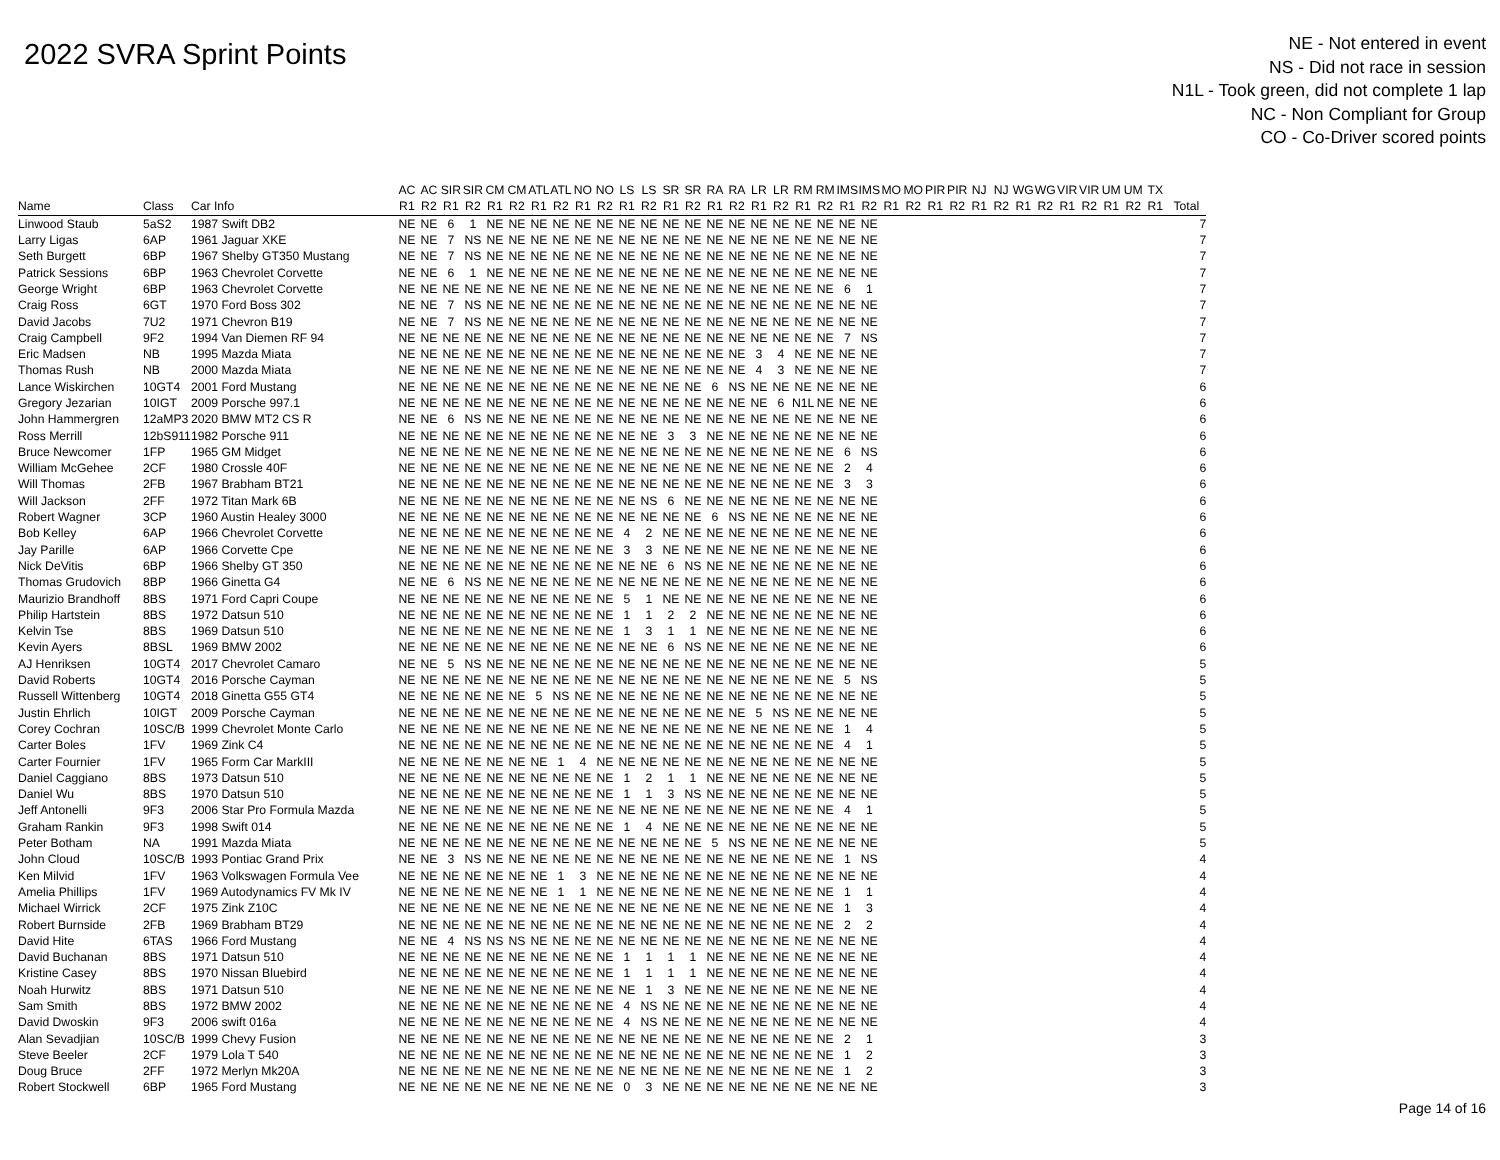2022 SVRA Sprint Points
NE - Not entered in event
NS - Did not race in session
N1L - Took green, did not complete 1 lap
NC - Non Compliant for Group
CO - Co-Driver scored points
| | | | AC | AC | SIR | SIR | CM | CM | ATL | ATL | NO | NO | LS | LS | SR | SR | RA | RA | LR | LR | RM | RM | IMS | IMS | MO | MO | PIR | PIR | NJ | NJ | WG | WG | VIR | VIR | UM | UM | TX | |
| --- | --- | --- | --- | --- | --- | --- | --- | --- | --- | --- | --- | --- | --- | --- | --- | --- | --- | --- | --- | --- | --- | --- | --- | --- | --- | --- | --- | --- | --- | --- | --- | --- | --- | --- | --- | --- | --- | --- |
| Name | Class | Car Info | R1 | R2 | R1 | R2 | R1 | R2 | R1 | R2 | R1 | R2 | R1 | R2 | R1 | R2 | R1 | R2 | R1 | R2 | R1 | R2 | R1 | R2 | R1 | R2 | R1 | R2 | R1 | R2 | R1 | R2 | R1 | R2 | R1 | R2 | R1 | Total |
| Linwood Staub | 5aS2 | 1987 Swift DB2 | NE | NE | 6 | 1 | NE | NE | NE | NE | NE | NE | NE | NE | NE | NE | NE | NE | NE | NE | NE | NE | NE | NE | | | | | | | | | | | | | | 7 |
| Larry Ligas | 6AP | 1961 Jaguar XKE | NE | NE | 7 | NS | NE | NE | NE | NE | NE | NE | NE | NE | NE | NE | NE | NE | NE | NE | NE | NE | NE | NE | | | | | | | | | | | | | | 7 |
| Seth Burgett | 6BP | 1967 Shelby GT350 Mustang | NE | NE | 7 | NS | NE | NE | NE | NE | NE | NE | NE | NE | NE | NE | NE | NE | NE | NE | NE | NE | NE | NE | | | | | | | | | | | | | | 7 |
| Patrick Sessions | 6BP | 1963 Chevrolet Corvette | NE | NE | 6 | 1 | NE | NE | NE | NE | NE | NE | NE | NE | NE | NE | NE | NE | NE | NE | NE | NE | NE | NE | | | | | | | | | | | | | | 7 |
| George Wright | 6BP | 1963 Chevrolet Corvette | NE | NE | NE | NE | NE | NE | NE | NE | NE | NE | NE | NE | NE | NE | NE | NE | NE | NE | NE | NE | 6 | 1 | | | | | | | | | | | | | | 7 |
| Craig Ross | 6GT | 1970 Ford Boss 302 | NE | NE | 7 | NS | NE | NE | NE | NE | NE | NE | NE | NE | NE | NE | NE | NE | NE | NE | NE | NE | NE | NE | | | | | | | | | | | | | | 7 |
| David Jacobs | 7U2 | 1971 Chevron B19 | NE | NE | 7 | NS | NE | NE | NE | NE | NE | NE | NE | NE | NE | NE | NE | NE | NE | NE | NE | NE | NE | NE | | | | | | | | | | | | | | 7 |
| Craig Campbell | 9F2 | 1994 Van Diemen RF 94 | NE | NE | NE | NE | NE | NE | NE | NE | NE | NE | NE | NE | NE | NE | NE | NE | NE | NE | NE | NE | 7 | NS | | | | | | | | | | | | | | 7 |
| Eric Madsen | NB | 1995 Mazda Miata | NE | NE | NE | NE | NE | NE | NE | NE | NE | NE | NE | NE | NE | NE | NE | NE | 3 | 4 | NE | NE | NE | NE | | | | | | | | | | | | | | 7 |
| Thomas Rush | NB | 2000 Mazda Miata | NE | NE | NE | NE | NE | NE | NE | NE | NE | NE | NE | NE | NE | NE | NE | NE | 4 | 3 | NE | NE | NE | NE | | | | | | | | | | | | | | 7 |
| Lance Wiskirchen | 10GT4 | 2001 Ford Mustang | NE | NE | NE | NE | NE | NE | NE | NE | NE | NE | NE | NE | NE | NE | 6 | NS | NE | NE | NE | NE | NE | NE | | | | | | | | | | | | | | 6 |
| Gregory Jezarian | 10IGT | 2009 Porsche 997.1 | NE | NE | NE | NE | NE | NE | NE | NE | NE | NE | NE | NE | NE | NE | NE | NE | NE | 6 | N1L | NE | NE | NE | | | | | | | | | | | | | | 6 |
| John Hammergren | 12aMP3 | 2020 BMW MT2 CS R | NE | NE | 6 | NS | NE | NE | NE | NE | NE | NE | NE | NE | NE | NE | NE | NE | NE | NE | NE | NE | NE | NE | | | | | | | | | | | | | | 6 |
| Ross Merrill | 12bS911 | 1982 Porsche 911 | NE | NE | NE | NE | NE | NE | NE | NE | NE | NE | NE | NE | 3 | 3 | NE | NE | NE | NE | NE | NE | NE | NE | | | | | | | | | | | | | | 6 |
| Bruce Newcomer | 1FP | 1965 GM Midget | NE | NE | NE | NE | NE | NE | NE | NE | NE | NE | NE | NE | NE | NE | NE | NE | NE | NE | NE | NE | 6 | NS | | | | | | | | | | | | | | 6 |
| William McGehee | 2CF | 1980 Crossle 40F | NE | NE | NE | NE | NE | NE | NE | NE | NE | NE | NE | NE | NE | NE | NE | NE | NE | NE | NE | NE | 2 | 4 | | | | | | | | | | | | | | 6 |
| Will Thomas | 2FB | 1967 Brabham BT21 | NE | NE | NE | NE | NE | NE | NE | NE | NE | NE | NE | NE | NE | NE | NE | NE | NE | NE | NE | NE | 3 | 3 | | | | | | | | | | | | | | 6 |
| Will Jackson | 2FF | 1972 Titan Mark 6B | NE | NE | NE | NE | NE | NE | NE | NE | NE | NE | NE | NS | 6 | NE | NE | NE | NE | NE | NE | NE | NE | NE | | | | | | | | | | | | | | 6 |
| Robert Wagner | 3CP | 1960 Austin Healey 3000 | NE | NE | NE | NE | NE | NE | NE | NE | NE | NE | NE | NE | NE | NE | 6 | NS | NE | NE | NE | NE | NE | NE | | | | | | | | | | | | | | 6 |
| Bob Kelley | 6AP | 1966 Chevrolet Corvette | NE | NE | NE | NE | NE | NE | NE | NE | NE | NE | 4 | 2 | NE | NE | NE | NE | NE | NE | NE | NE | NE | NE | | | | | | | | | | | | | | 6 |
| Jay Parille | 6AP | 1966 Corvette Cpe | NE | NE | NE | NE | NE | NE | NE | NE | NE | NE | 3 | 3 | NE | NE | NE | NE | NE | NE | NE | NE | NE | NE | | | | | | | | | | | | | | 6 |
| Nick DeVitis | 6BP | 1966 Shelby GT 350 | NE | NE | NE | NE | NE | NE | NE | NE | NE | NE | NE | NE | 6 | NS | NE | NE | NE | NE | NE | NE | NE | NE | | | | | | | | | | | | | | 6 |
| Thomas Grudovich | 8BP | 1966 Ginetta G4 | NE | NE | 6 | NS | NE | NE | NE | NE | NE | NE | NE | NE | NE | NE | NE | NE | NE | NE | NE | NE | NE | NE | | | | | | | | | | | | | | 6 |
| Maurizio Brandhoff | 8BS | 1971 Ford Capri Coupe | NE | NE | NE | NE | NE | NE | NE | NE | NE | NE | 5 | 1 | NE | NE | NE | NE | NE | NE | NE | NE | NE | NE | | | | | | | | | | | | | | 6 |
| Philip Hartstein | 8BS | 1972 Datsun 510 | NE | NE | NE | NE | NE | NE | NE | NE | NE | NE | 1 | 1 | 2 | 2 | NE | NE | NE | NE | NE | NE | NE | NE | | | | | | | | | | | | | | 6 |
| Kelvin Tse | 8BS | 1969 Datsun 510 | NE | NE | NE | NE | NE | NE | NE | NE | NE | NE | 1 | 3 | 1 | 1 | NE | NE | NE | NE | NE | NE | NE | NE | | | | | | | | | | | | | | 6 |
| Kevin Ayers | 8BSL | 1969 BMW 2002 | NE | NE | NE | NE | NE | NE | NE | NE | NE | NE | NE | NE | 6 | NS | NE | NE | NE | NE | NE | NE | NE | NE | | | | | | | | | | | | | | 6 |
| AJ Henriksen | 10GT4 | 2017 Chevrolet Camaro | NE | NE | 5 | NS | NE | NE | NE | NE | NE | NE | NE | NE | NE | NE | NE | NE | NE | NE | NE | NE | NE | NE | | | | | | | | | | | | | | 5 |
| David Roberts | 10GT4 | 2016 Porsche Cayman | NE | NE | NE | NE | NE | NE | NE | NE | NE | NE | NE | NE | NE | NE | NE | NE | NE | NE | NE | NE | 5 | NS | | | | | | | | | | | | | | 5 |
| Russell Wittenberg | 10GT4 | 2018 Ginetta G55 GT4 | NE | NE | NE | NE | NE | NE | 5 | NS | NE | NE | NE | NE | NE | NE | NE | NE | NE | NE | NE | NE | NE | NE | | | | | | | | | | | | | | 5 |
| Justin Ehrlich | 10IGT | 2009 Porsche Cayman | NE | NE | NE | NE | NE | NE | NE | NE | NE | NE | NE | NE | NE | NE | NE | NE | 5 | NS | NE | NE | NE | NE | | | | | | | | | | | | | | 5 |
| Corey Cochran | 10SC/B | 1999 Chevrolet Monte Carlo | NE | NE | NE | NE | NE | NE | NE | NE | NE | NE | NE | NE | NE | NE | NE | NE | NE | NE | NE | NE | 1 | 4 | | | | | | | | | | | | | | 5 |
| Carter Boles | 1FV | 1969 Zink C4 | NE | NE | NE | NE | NE | NE | NE | NE | NE | NE | NE | NE | NE | NE | NE | NE | NE | NE | NE | NE | 4 | 1 | | | | | | | | | | | | | | 5 |
| Carter Fournier | 1FV | 1965 Form Car MarkIII | NE | NE | NE | NE | NE | NE | NE | 1 | 4 | NE | NE | NE | NE | NE | NE | NE | NE | NE | NE | NE | NE | NE | | | | | | | | | | | | | | 5 |
| Daniel Caggiano | 8BS | 1973 Datsun 510 | NE | NE | NE | NE | NE | NE | NE | NE | NE | NE | 1 | 2 | 1 | 1 | NE | NE | NE | NE | NE | NE | NE | NE | | | | | | | | | | | | | | 5 |
| Daniel Wu | 8BS | 1970 Datsun 510 | NE | NE | NE | NE | NE | NE | NE | NE | NE | NE | 1 | 1 | 3 | NS | NE | NE | NE | NE | NE | NE | NE | NE | | | | | | | | | | | | | | 5 |
| Jeff Antonelli | 9F3 | 2006 Star Pro Formula Mazda | NE | NE | NE | NE | NE | NE | NE | NE | NE | NE | NE | NE | NE | NE | NE | NE | NE | NE | NE | NE | 4 | 1 | | | | | | | | | | | | | | 5 |
| Graham Rankin | 9F3 | 1998 Swift 014 | NE | NE | NE | NE | NE | NE | NE | NE | NE | NE | 1 | 4 | NE | NE | NE | NE | NE | NE | NE | NE | NE | NE | | | | | | | | | | | | | | 5 |
| Peter Botham | NA | 1991 Mazda Miata | NE | NE | NE | NE | NE | NE | NE | NE | NE | NE | NE | NE | NE | NE | 5 | NS | NE | NE | NE | NE | NE | NE | | | | | | | | | | | | | | 5 |
| John Cloud | 10SC/B | 1993 Pontiac Grand Prix | NE | NE | 3 | NS | NE | NE | NE | NE | NE | NE | NE | NE | NE | NE | NE | NE | NE | NE | NE | NE | 1 | NS | | | | | | | | | | | | | | 4 |
| Ken Milvid | 1FV | 1963 Volkswagen Formula Vee | NE | NE | NE | NE | NE | NE | NE | 1 | 3 | NE | NE | NE | NE | NE | NE | NE | NE | NE | NE | NE | NE | NE | | | | | | | | | | | | | | 4 |
| Amelia Phillips | 1FV | 1969 Autodynamics FV Mk IV | NE | NE | NE | NE | NE | NE | NE | 1 | 1 | NE | NE | NE | NE | NE | NE | NE | NE | NE | NE | NE | 1 | 1 | | | | | | | | | | | | | | 4 |
| Michael Wirrick | 2CF | 1975 Zink Z10C | NE | NE | NE | NE | NE | NE | NE | NE | NE | NE | NE | NE | NE | NE | NE | NE | NE | NE | NE | NE | 1 | 3 | | | | | | | | | | | | | | 4 |
| Robert Burnside | 2FB | 1969 Brabham BT29 | NE | NE | NE | NE | NE | NE | NE | NE | NE | NE | NE | NE | NE | NE | NE | NE | NE | NE | NE | NE | 2 | 2 | | | | | | | | | | | | | | 4 |
| David Hite | 6TAS | 1966 Ford Mustang | NE | NE | 4 | NS | NS | NS | NE | NE | NE | NE | NE | NE | NE | NE | NE | NE | NE | NE | NE | NE | NE | NE | | | | | | | | | | | | | | 4 |
| David Buchanan | 8BS | 1971 Datsun 510 | NE | NE | NE | NE | NE | NE | NE | NE | NE | NE | 1 | 1 | 1 | 1 | NE | NE | NE | NE | NE | NE | NE | NE | | | | | | | | | | | | | | 4 |
| Kristine Casey | 8BS | 1970 Nissan Bluebird | NE | NE | NE | NE | NE | NE | NE | NE | NE | NE | 1 | 1 | 1 | 1 | NE | NE | NE | NE | NE | NE | NE | NE | | | | | | | | | | | | | | 4 |
| Noah Hurwitz | 8BS | 1971 Datsun 510 | NE | NE | NE | NE | NE | NE | NE | NE | NE | NE | NE | 1 | 3 | NE | NE | NE | NE | NE | NE | NE | NE | NE | | | | | | | | | | | | | | 4 |
| Sam Smith | 8BS | 1972 BMW 2002 | NE | NE | NE | NE | NE | NE | NE | NE | NE | NE | 4 | NS | NE | NE | NE | NE | NE | NE | NE | NE | NE | NE | | | | | | | | | | | | | | 4 |
| David Dwoskin | 9F3 | 2006 swift 016a | NE | NE | NE | NE | NE | NE | NE | NE | NE | NE | 4 | NS | NE | NE | NE | NE | NE | NE | NE | NE | NE | NE | | | | | | | | | | | | | | 4 |
| Alan Sevadjian | 10SC/B | 1999 Chevy Fusion | NE | NE | NE | NE | NE | NE | NE | NE | NE | NE | NE | NE | NE | NE | NE | NE | NE | NE | NE | NE | 2 | 1 | | | | | | | | | | | | | | 3 |
| Steve Beeler | 2CF | 1979 Lola T 540 | NE | NE | NE | NE | NE | NE | NE | NE | NE | NE | NE | NE | NE | NE | NE | NE | NE | NE | NE | NE | 1 | 2 | | | | | | | | | | | | | | 3 |
| Doug Bruce | 2FF | 1972 Merlyn Mk20A | NE | NE | NE | NE | NE | NE | NE | NE | NE | NE | NE | NE | NE | NE | NE | NE | NE | NE | NE | NE | 1 | 2 | | | | | | | | | | | | | | 3 |
| Robert Stockwell | 6BP | 1965 Ford Mustang | NE | NE | NE | NE | NE | NE | NE | NE | NE | NE | 0 | 3 | NE | NE | NE | NE | NE | NE | NE | NE | NE | NE | | | | | | | | | | | | | | 3 |
Page 14 of 16